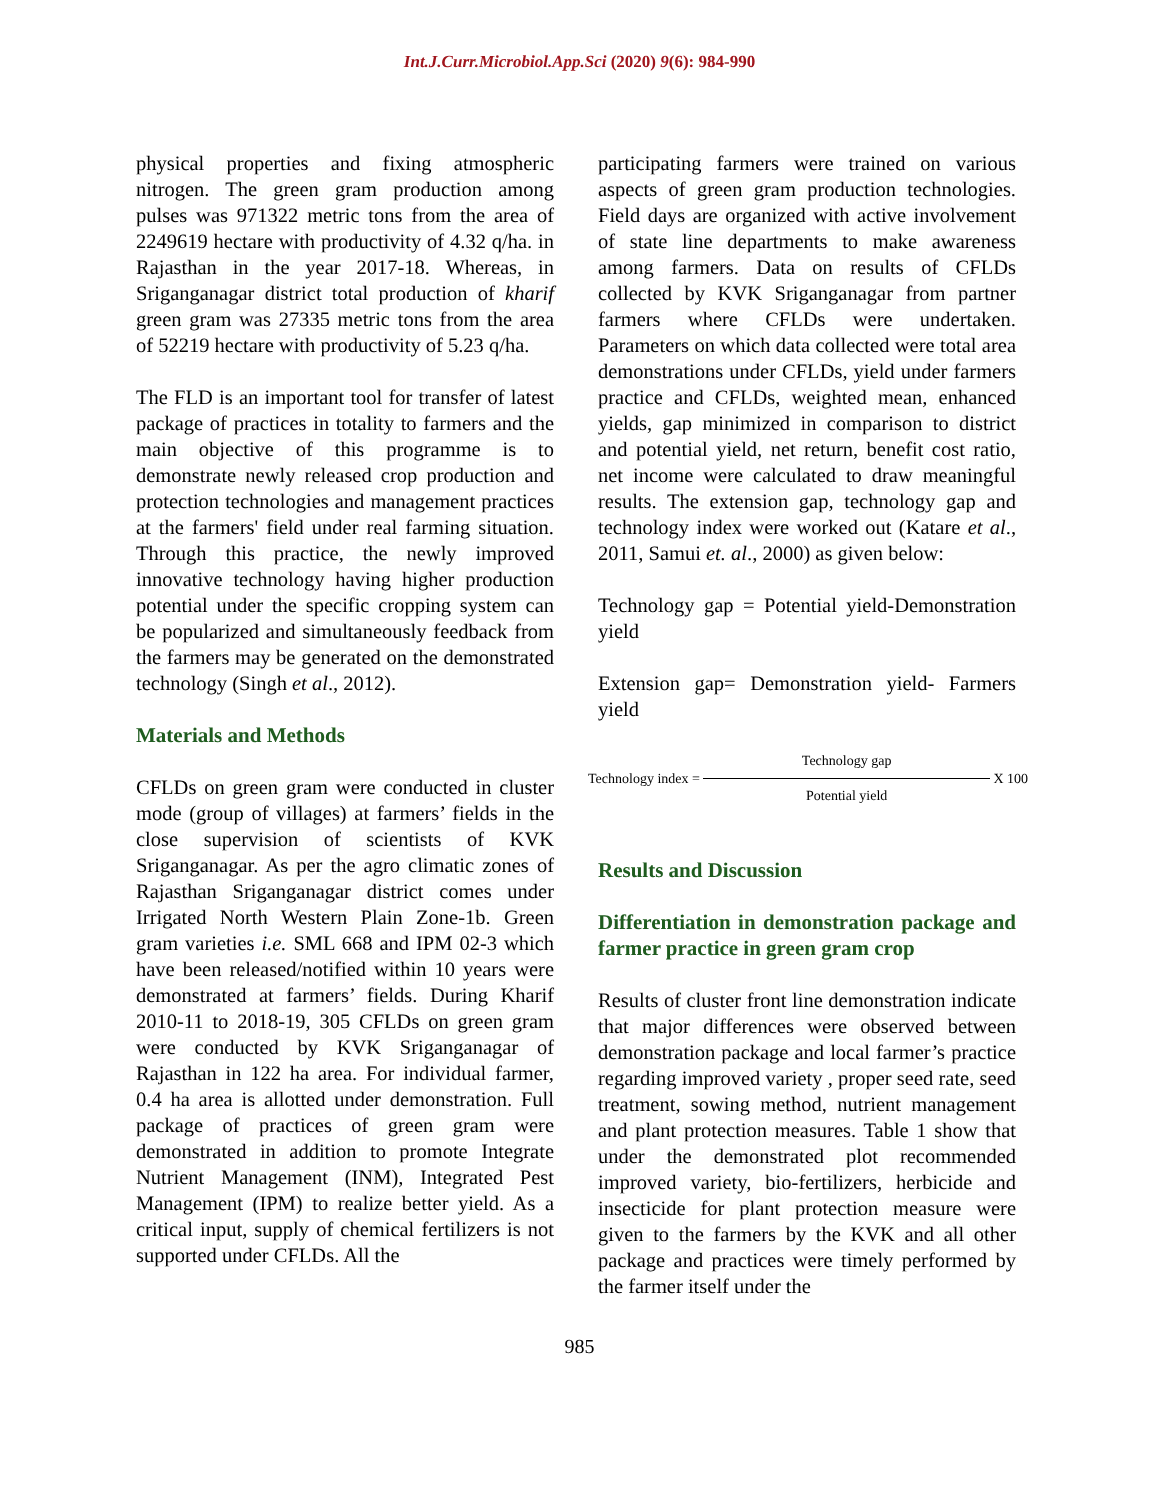Int.J.Curr.Microbiol.App.Sci (2020) 9(6): 984-990
physical properties and fixing atmospheric nitrogen. The green gram production among pulses was 971322 metric tons from the area of 2249619 hectare with productivity of 4.32 q/ha. in Rajasthan in the year 2017-18. Whereas, in Sriganganagar district total production of kharif green gram was 27335 metric tons from the area of 52219 hectare with productivity of 5.23 q/ha.
The FLD is an important tool for transfer of latest package of practices in totality to farmers and the main objective of this programme is to demonstrate newly released crop production and protection technologies and management practices at the farmers' field under real farming situation. Through this practice, the newly improved innovative technology having higher production potential under the specific cropping system can be popularized and simultaneously feedback from the farmers may be generated on the demonstrated technology (Singh et al., 2012).
Materials and Methods
CFLDs on green gram were conducted in cluster mode (group of villages) at farmers’ fields in the close supervision of scientists of KVK Sriganganagar. As per the agro climatic zones of Rajasthan Sriganganagar district comes under Irrigated North Western Plain Zone-1b. Green gram varieties i.e. SML 668 and IPM 02-3 which have been released/notified within 10 years were demonstrated at farmers’ fields. During Kharif 2010-11 to 2018-19, 305 CFLDs on green gram were conducted by KVK Sriganganagar of Rajasthan in 122 ha area. For individual farmer, 0.4 ha area is allotted under demonstration. Full package of practices of green gram were demonstrated in addition to promote Integrate Nutrient Management (INM), Integrated Pest Management (IPM) to realize better yield. As a critical input, supply of chemical fertilizers is not supported under CFLDs. All the
participating farmers were trained on various aspects of green gram production technologies. Field days are organized with active involvement of state line departments to make awareness among farmers. Data on results of CFLDs collected by KVK Sriganganagar from partner farmers where CFLDs were undertaken. Parameters on which data collected were total area demonstrations under CFLDs, yield under farmers practice and CFLDs, weighted mean, enhanced yields, gap minimized in comparison to district and potential yield, net return, benefit cost ratio, net income were calculated to draw meaningful results. The extension gap, technology gap and technology index were worked out (Katare et al., 2011, Samui et. al., 2000) as given below:
Technology gap = Potential yield-Demonstration yield
Extension gap= Demonstration yield- Farmers yield
Technology index =
Technology gap
Potential yield
X 100
Results and Discussion
Differentiation in demonstration package and farmer practice in green gram crop
Results of cluster front line demonstration indicate that major differences were observed between demonstration package and local farmer’s practice regarding improved variety , proper seed rate, seed treatment, sowing method, nutrient management and plant protection measures. Table 1 show that under the demonstrated plot recommended improved variety, bio-fertilizers, herbicide and insecticide for plant protection measure were given to the farmers by the KVK and all other package and practices were timely performed by the farmer itself under the
985